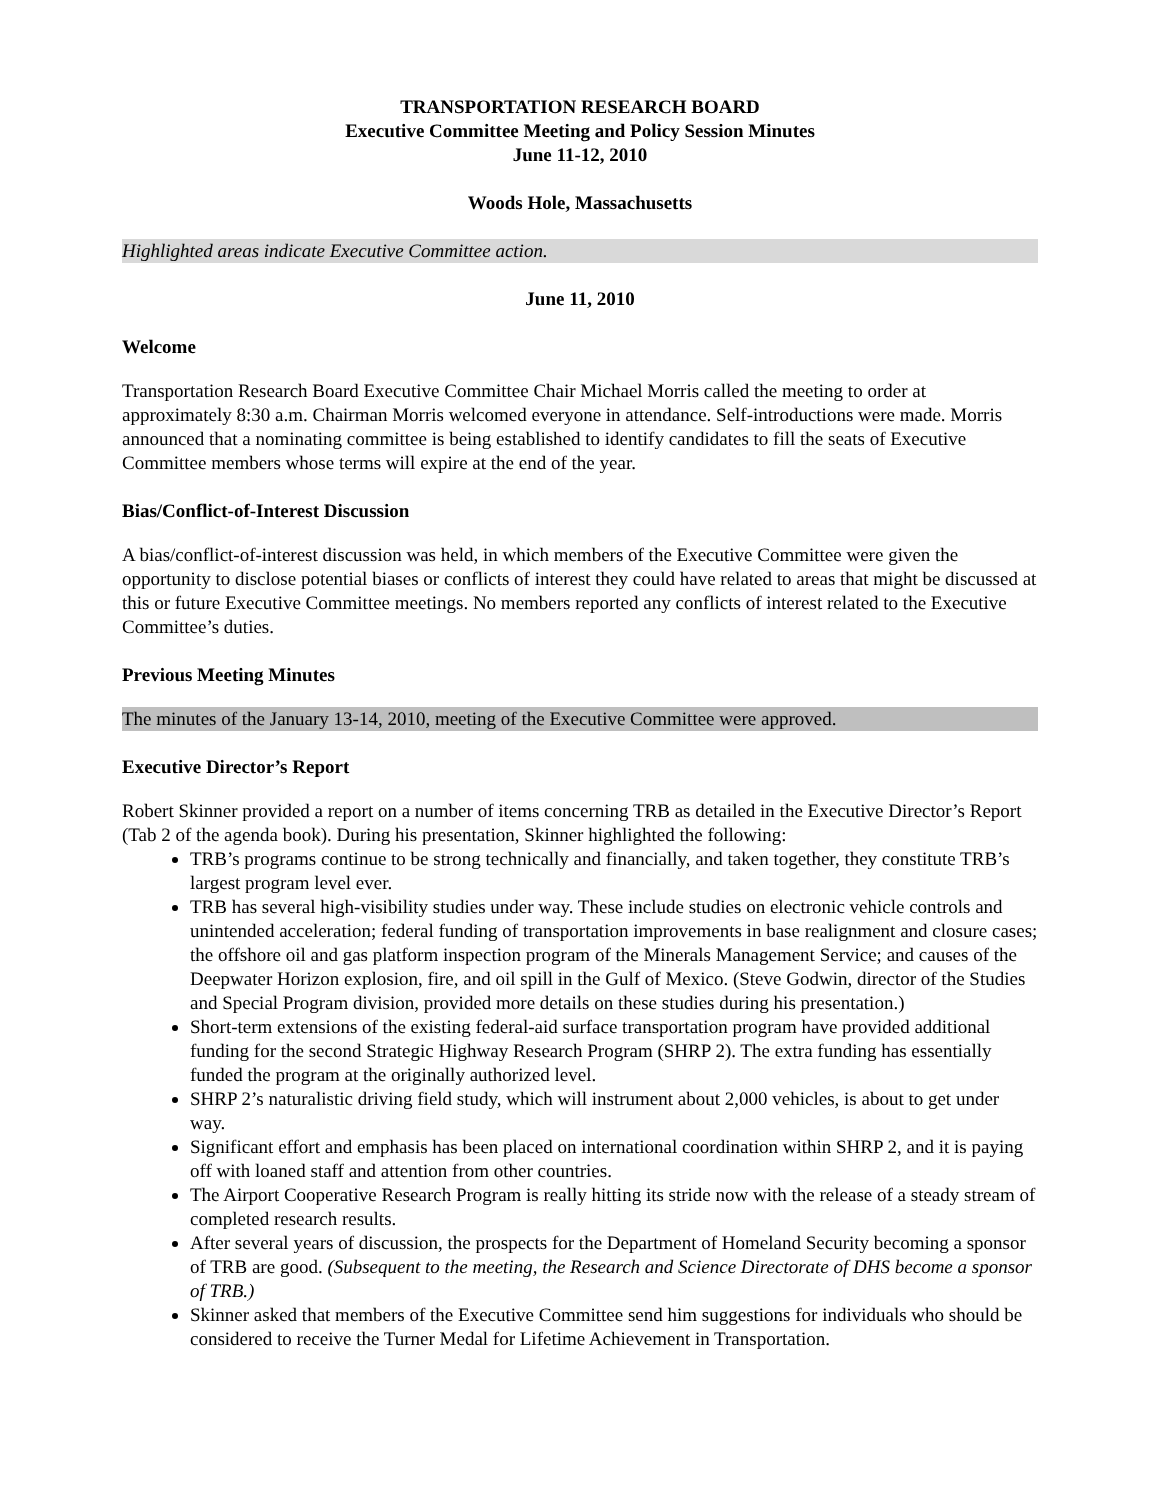TRANSPORTATION RESEARCH BOARD
Executive Committee Meeting and Policy Session Minutes
June 11-12, 2010
Woods Hole, Massachusetts
Highlighted areas indicate Executive Committee action.
June 11, 2010
Welcome
Transportation Research Board Executive Committee Chair Michael Morris called the meeting to order at approximately 8:30 a.m. Chairman Morris welcomed everyone in attendance. Self-introductions were made. Morris announced that a nominating committee is being established to identify candidates to fill the seats of Executive Committee members whose terms will expire at the end of the year.
Bias/Conflict-of-Interest Discussion
A bias/conflict-of-interest discussion was held, in which members of the Executive Committee were given the opportunity to disclose potential biases or conflicts of interest they could have related to areas that might be discussed at this or future Executive Committee meetings. No members reported any conflicts of interest related to the Executive Committee’s duties.
Previous Meeting Minutes
The minutes of the January 13-14, 2010, meeting of the Executive Committee were approved.
Executive Director’s Report
Robert Skinner provided a report on a number of items concerning TRB as detailed in the Executive Director’s Report (Tab 2 of the agenda book). During his presentation, Skinner highlighted the following:
TRB’s programs continue to be strong technically and financially, and taken together, they constitute TRB’s largest program level ever.
TRB has several high-visibility studies under way. These include studies on electronic vehicle controls and unintended acceleration; federal funding of transportation improvements in base realignment and closure cases; the offshore oil and gas platform inspection program of the Minerals Management Service; and causes of the Deepwater Horizon explosion, fire, and oil spill in the Gulf of Mexico. (Steve Godwin, director of the Studies and Special Program division, provided more details on these studies during his presentation.)
Short-term extensions of the existing federal-aid surface transportation program have provided additional funding for the second Strategic Highway Research Program (SHRP 2). The extra funding has essentially funded the program at the originally authorized level.
SHRP 2’s naturalistic driving field study, which will instrument about 2,000 vehicles, is about to get under way.
Significant effort and emphasis has been placed on international coordination within SHRP 2, and it is paying off with loaned staff and attention from other countries.
The Airport Cooperative Research Program is really hitting its stride now with the release of a steady stream of completed research results.
After several years of discussion, the prospects for the Department of Homeland Security becoming a sponsor of TRB are good. (Subsequent to the meeting, the Research and Science Directorate of DHS become a sponsor of TRB.)
Skinner asked that members of the Executive Committee send him suggestions for individuals who should be considered to receive the Turner Medal for Lifetime Achievement in Transportation.